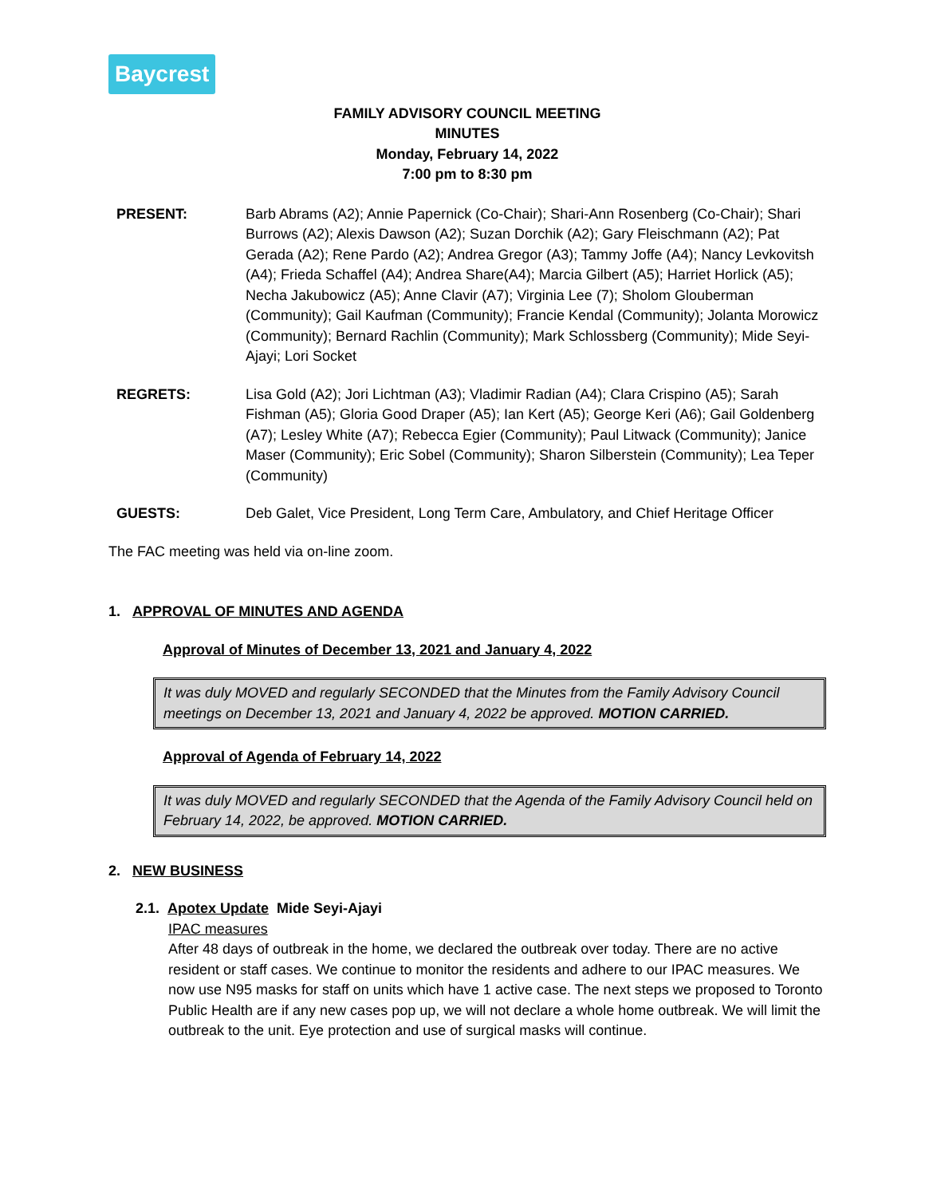Baycrest
FAMILY ADVISORY COUNCIL MEETING
MINUTES
Monday, February 14, 2022
7:00 pm to 8:30 pm
PRESENT: Barb Abrams (A2); Annie Papernick (Co-Chair); Shari-Ann Rosenberg (Co-Chair); Shari Burrows (A2); Alexis Dawson (A2); Suzan Dorchik (A2); Gary Fleischmann (A2); Pat Gerada (A2); Rene Pardo (A2); Andrea Gregor (A3); Tammy Joffe (A4); Nancy Levkovitsh (A4); Frieda Schaffel (A4); Andrea Share(A4); Marcia Gilbert (A5); Harriet Horlick (A5); Necha Jakubowicz (A5); Anne Clavir (A7); Virginia Lee (7); Sholom Glouberman (Community); Gail Kaufman (Community); Francie Kendal (Community); Jolanta Morowicz (Community); Bernard Rachlin (Community); Mark Schlossberg (Community); Mide Seyi-Ajayi; Lori Socket
REGRETS: Lisa Gold (A2); Jori Lichtman (A3); Vladimir Radian (A4); Clara Crispino (A5); Sarah Fishman (A5); Gloria Good Draper (A5); Ian Kert (A5); George Keri (A6); Gail Goldenberg (A7); Lesley White (A7); Rebecca Egier (Community); Paul Litwack (Community); Janice Maser (Community); Eric Sobel (Community); Sharon Silberstein (Community); Lea Teper (Community)
GUESTS: Deb Galet, Vice President, Long Term Care, Ambulatory, and Chief Heritage Officer
The FAC meeting was held via on-line zoom.
1. APPROVAL OF MINUTES AND AGENDA
Approval of Minutes of December 13, 2021 and January 4, 2022
It was duly MOVED and regularly SECONDED that the Minutes from the Family Advisory Council meetings on December 13, 2021 and January 4, 2022 be approved. MOTION CARRIED.
Approval of Agenda of February 14, 2022
It was duly MOVED and regularly SECONDED that the Agenda of the Family Advisory Council held on February 14, 2022, be approved. MOTION CARRIED.
2. NEW BUSINESS
2.1. Apotex Update Mide Seyi-Ajayi
IPAC measures
After 48 days of outbreak in the home, we declared the outbreak over today. There are no active resident or staff cases. We continue to monitor the residents and adhere to our IPAC measures. We now use N95 masks for staff on units which have 1 active case. The next steps we proposed to Toronto Public Health are if any new cases pop up, we will not declare a whole home outbreak. We will limit the outbreak to the unit. Eye protection and use of surgical masks will continue.